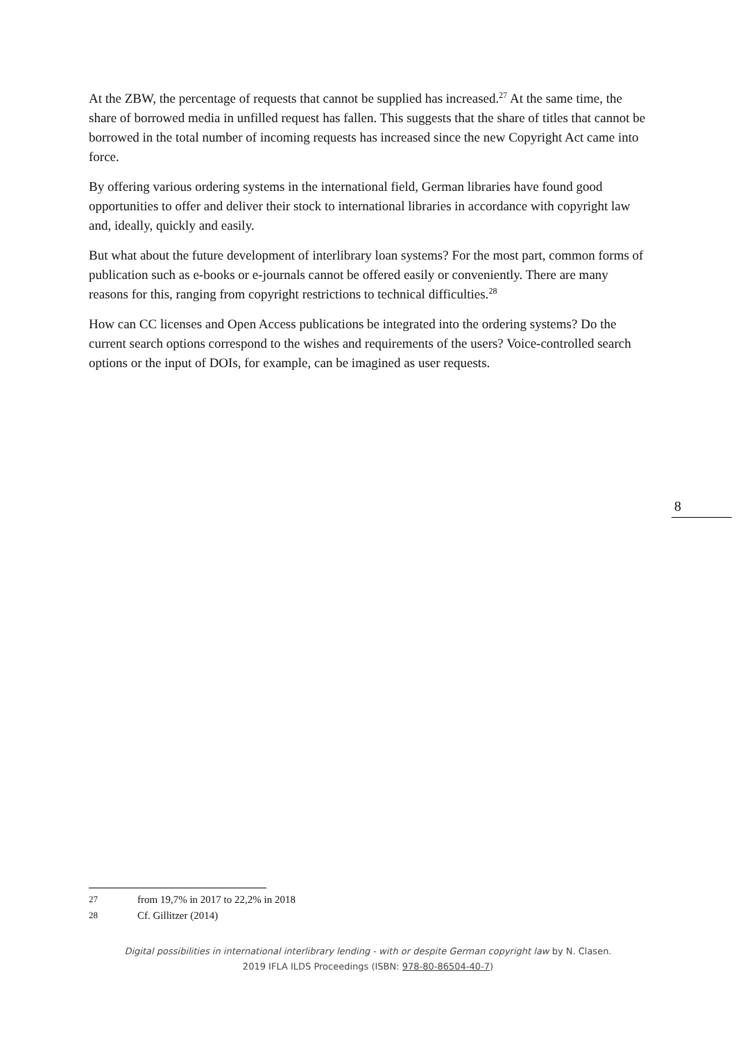At the ZBW, the percentage of requests that cannot be supplied has increased.<sup>27</sup> At the same time, the share of borrowed media in unfilled request has fallen. This suggests that the share of titles that cannot be borrowed in the total number of incoming requests has increased since the new Copyright Act came into force.
By offering various ordering systems in the international field, German libraries have found good opportunities to offer and deliver their stock to international libraries in accordance with copyright law and, ideally, quickly and easily.
But what about the future development of interlibrary loan systems? For the most part, common forms of publication such as e-books or e-journals cannot be offered easily or conveniently. There are many reasons for this, ranging from copyright restrictions to technical difficulties.<sup>28</sup>
How can CC licenses and Open Access publications be integrated into the ordering systems? Do the current search options correspond to the wishes and requirements of the users? Voice-controlled search options or the input of DOIs, for example, can be imagined as user requests.
8
27 from 19,7% in 2017 to 22,2% in 2018
28 Cf. Gillitzer (2014)
Digital possibilities in international interlibrary lending - with or despite German copyright law by N. Clasen.
2019 IFLA ILDS Proceedings (ISBN: 978-80-86504-40-7)